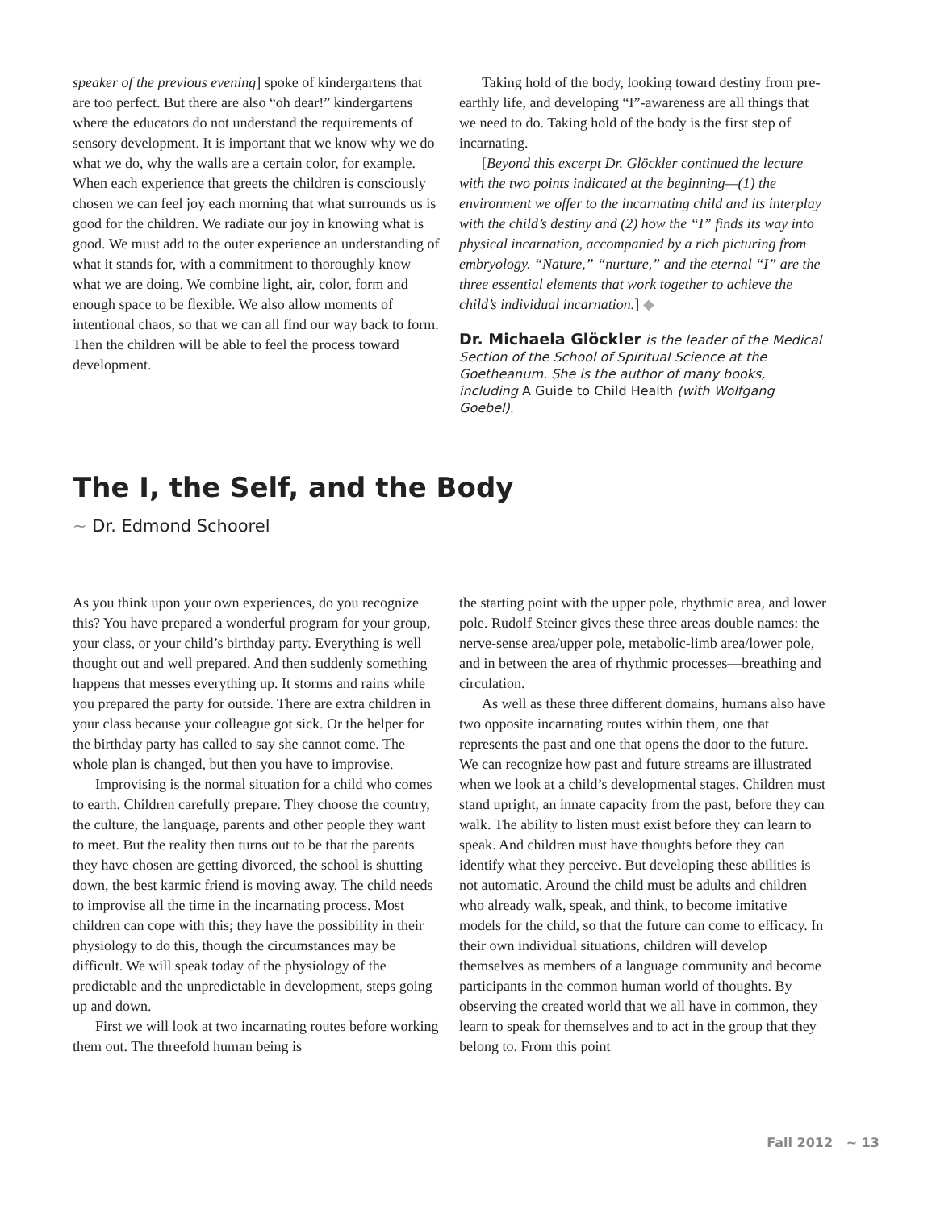speaker of the previous evening] spoke of kindergartens that are too perfect. But there are also “oh dear!” kindergartens where the educators do not understand the requirements of sensory development. It is important that we know why we do what we do, why the walls are a certain color, for example. When each experience that greets the children is consciously chosen we can feel joy each morning that what surrounds us is good for the children. We radiate our joy in knowing what is good. We must add to the outer experience an understanding of what it stands for, with a commitment to thoroughly know what we are doing. We combine light, air, color, form and enough space to be flexible. We also allow moments of intentional chaos, so that we can all find our way back to form. Then the children will be able to feel the process toward development.
Taking hold of the body, looking toward destiny from pre-earthly life, and developing “I”-awareness are all things that we need to do. Taking hold of the body is the first step of incarnating.
[Beyond this excerpt Dr. Glöckler continued the lecture with the two points indicated at the beginning—(1) the environment we offer to the incarnating child and its interplay with the child’s destiny and (2) how the “I” finds its way into physical incarnation, accompanied by a rich picturing from embryology. “Nature,” “nurture,” and the eternal “I” are the three essential elements that work together to achieve the child’s individual incarnation.] ◆
Dr. Michaela Glöckler is the leader of the Medical Section of the School of Spiritual Science at the Goetheanum. She is the author of many books, including A Guide to Child Health (with Wolfgang Goebel).
The I, the Self, and the Body
~ Dr. Edmond Schoorel
As you think upon your own experiences, do you recognize this? You have prepared a wonderful program for your group, your class, or your child’s birthday party. Everything is well thought out and well prepared. And then suddenly something happens that messes everything up. It storms and rains while you prepared the party for outside. There are extra children in your class because your colleague got sick. Or the helper for the birthday party has called to say she cannot come. The whole plan is changed, but then you have to improvise.
Improvising is the normal situation for a child who comes to earth. Children carefully prepare. They choose the country, the culture, the language, parents and other people they want to meet. But the reality then turns out to be that the parents they have chosen are getting divorced, the school is shutting down, the best karmic friend is moving away. The child needs to improvise all the time in the incarnating process. Most children can cope with this; they have the possibility in their physiology to do this, though the circumstances may be difficult. We will speak today of the physiology of the predictable and the unpredictable in development, steps going up and down.
First we will look at two incarnating routes before working them out. The threefold human being is
the starting point with the upper pole, rhythmic area, and lower pole. Rudolf Steiner gives these three areas double names: the nerve-sense area/upper pole, metabolic-limb area/lower pole, and in between the area of rhythmic processes—breathing and circulation.
As well as these three different domains, humans also have two opposite incarnating routes within them, one that represents the past and one that opens the door to the future. We can recognize how past and future streams are illustrated when we look at a child’s developmental stages. Children must stand upright, an innate capacity from the past, before they can walk. The ability to listen must exist before they can learn to speak. And children must have thoughts before they can identify what they perceive. But developing these abilities is not automatic. Around the child must be adults and children who already walk, speak, and think, to become imitative models for the child, so that the future can come to efficacy. In their own individual situations, children will develop themselves as members of a language community and become participants in the common human world of thoughts. By observing the created world that we all have in common, they learn to speak for themselves and to act in the group that they belong to. From this point
Fall 2012 ~ 13